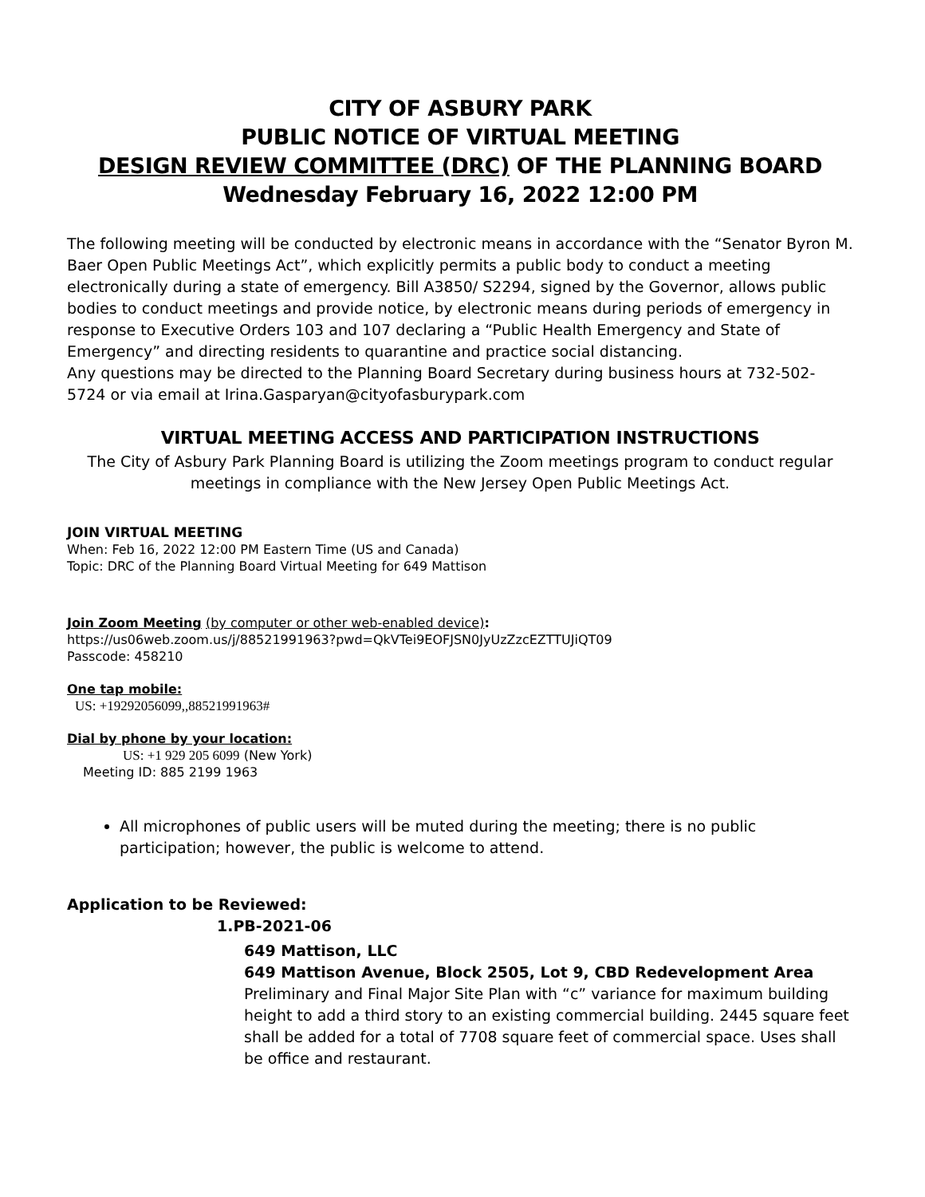CITY OF ASBURY PARK
PUBLIC NOTICE OF VIRTUAL MEETING
DESIGN REVIEW COMMITTEE (DRC) OF THE PLANNING BOARD
Wednesday February 16, 2022 12:00 PM
The following meeting will be conducted by electronic means in accordance with the “Senator Byron M. Baer Open Public Meetings Act”, which explicitly permits a public body to conduct a meeting electronically during a state of emergency. Bill A3850/ S2294, signed by the Governor, allows public bodies to conduct meetings and provide notice, by electronic means during periods of emergency in response to Executive Orders 103 and 107 declaring a “Public Health Emergency and State of Emergency” and directing residents to quarantine and practice social distancing.
Any questions may be directed to the Planning Board Secretary during business hours at 732-502-5724 or via email at Irina.Gasparyan@cityofasburypark.com
VIRTUAL MEETING ACCESS AND PARTICIPATION INSTRUCTIONS
The City of Asbury Park Planning Board is utilizing the Zoom meetings program to conduct regular meetings in compliance with the New Jersey Open Public Meetings Act.
JOIN VIRTUAL MEETING
When: Feb 16, 2022 12:00 PM Eastern Time (US and Canada)
Topic: DRC of the Planning Board Virtual Meeting for 649 Mattison
Join Zoom Meeting (by computer or other web-enabled device):
https://us06web.zoom.us/j/88521991963?pwd=QkVTei9EOFJSN0JyUzZzcEZTTUJiQT09
Passcode: 458210
One tap mobile:
US: +19292056099,,88521991963#
Dial by phone by your location:
US: +1 929 205 6099 (New York)
Meeting ID: 885 2199 1963
All microphones of public users will be muted during the meeting; there is no public participation; however, the public is welcome to attend.
Application to be Reviewed:
1.PB-2021-06
649 Mattison, LLC
649 Mattison Avenue, Block 2505, Lot 9, CBD Redevelopment Area
Preliminary and Final Major Site Plan with “c” variance for maximum building height to add a third story to an existing commercial building. 2445 square feet shall be added for a total of 7708 square feet of commercial space. Uses shall be office and restaurant.